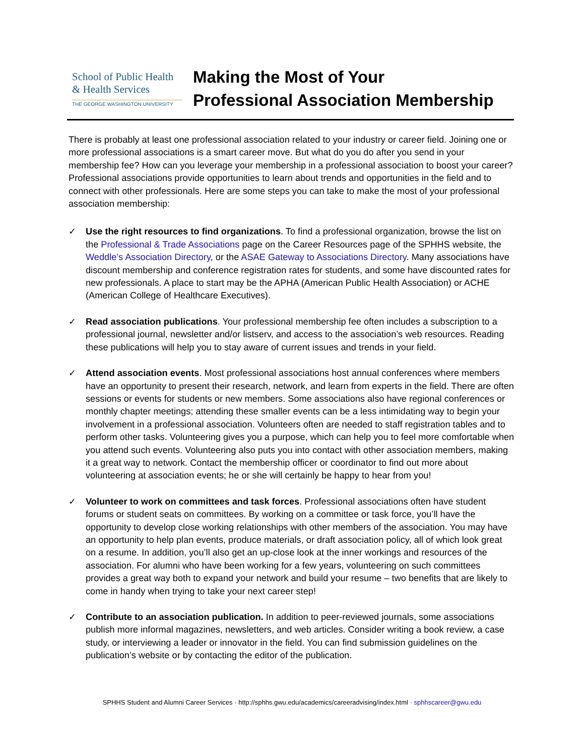School of Public Health
& Health Services
THE GEORGE WASHINGTON UNIVERSITY
Making the Most of Your
Professional Association Membership
There is probably at least one professional association related to your industry or career field. Joining one or more professional associations is a smart career move. But what do you do after you send in your membership fee? How can you leverage your membership in a professional association to boost your career? Professional associations provide opportunities to learn about trends and opportunities in the field and to connect with other professionals. Here are some steps you can take to make the most of your professional association membership:
✓ Use the right resources to find organizations. To find a professional organization, browse the list on the Professional & Trade Associations page on the Career Resources page of the SPHHS website, the Weddle’s Association Directory, or the ASAE Gateway to Associations Directory. Many associations have discount membership and conference registration rates for students, and some have discounted rates for new professionals. A place to start may be the APHA (American Public Health Association) or ACHE (American College of Healthcare Executives).
✓ Read association publications. Your professional membership fee often includes a subscription to a professional journal, newsletter and/or listserv, and access to the association’s web resources. Reading these publications will help you to stay aware of current issues and trends in your field.
✓ Attend association events. Most professional associations host annual conferences where members have an opportunity to present their research, network, and learn from experts in the field. There are often sessions or events for students or new members. Some associations also have regional conferences or monthly chapter meetings; attending these smaller events can be a less intimidating way to begin your involvement in a professional association. Volunteers often are needed to staff registration tables and to perform other tasks. Volunteering gives you a purpose, which can help you to feel more comfortable when you attend such events. Volunteering also puts you into contact with other association members, making it a great way to network. Contact the membership officer or coordinator to find out more about volunteering at association events; he or she will certainly be happy to hear from you!
✓ Volunteer to work on committees and task forces. Professional associations often have student forums or student seats on committees. By working on a committee or task force, you’ll have the opportunity to develop close working relationships with other members of the association. You may have an opportunity to help plan events, produce materials, or draft association policy, all of which look great on a resume. In addition, you’ll also get an up-close look at the inner workings and resources of the association. For alumni who have been working for a few years, volunteering on such committees provides a great way both to expand your network and build your resume – two benefits that are likely to come in handy when trying to take your next career step!
✓ Contribute to an association publication. In addition to peer-reviewed journals, some associations publish more informal magazines, newsletters, and web articles. Consider writing a book review, a case study, or interviewing a leader or innovator in the field. You can find submission guidelines on the publication’s website or by contacting the editor of the publication.
SPHHS Student and Alumni Career Services · http://sphhs.gwu.edu/academics/careeradvising/index.html · sphhscareer@gwu.edu